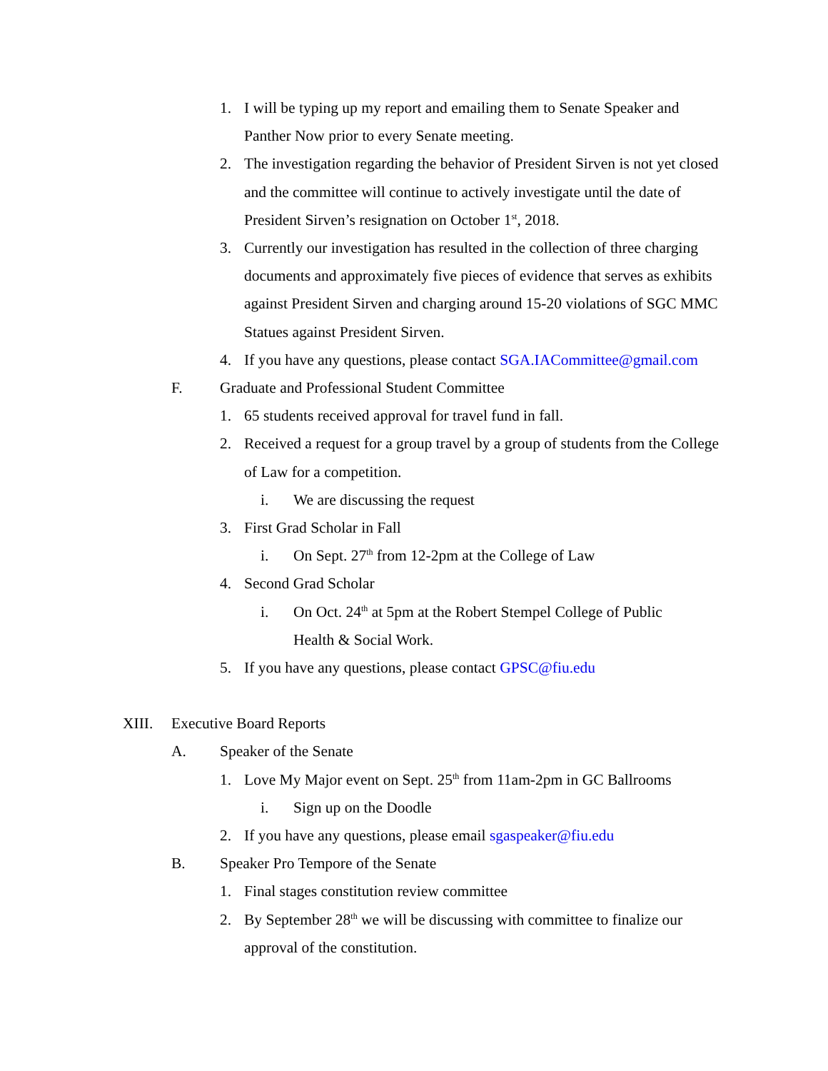1. I will be typing up my report and emailing them to Senate Speaker and Panther Now prior to every Senate meeting.
2. The investigation regarding the behavior of President Sirven is not yet closed and the committee will continue to actively investigate until the date of President Sirven’s resignation on October 1<sup>st</sup>, 2018.
3. Currently our investigation has resulted in the collection of three charging documents and approximately five pieces of evidence that serves as exhibits against President Sirven and charging around 15-20 violations of SGC MMC Statues against President Sirven.
4. If you have any questions, please contact SGA.IACommittee@gmail.com
F. Graduate and Professional Student Committee
1. 65 students received approval for travel fund in fall.
2. Received a request for a group travel by a group of students from the College of Law for a competition.
i. We are discussing the request
3. First Grad Scholar in Fall
i. On Sept. 27<sup>th</sup> from 12-2pm at the College of Law
4. Second Grad Scholar
i. On Oct. 24<sup>th</sup> at 5pm at the Robert Stempel College of Public Health & Social Work.
5. If you have any questions, please contact GPSC@fiu.edu
XIII. Executive Board Reports
A. Speaker of the Senate
1. Love My Major event on Sept. 25<sup>th</sup> from 11am-2pm in GC Ballrooms
i. Sign up on the Doodle
2. If you have any questions, please email sgaspeaker@fiu.edu
B. Speaker Pro Tempore of the Senate
1. Final stages constitution review committee
2. By September 28<sup>th</sup> we will be discussing with committee to finalize our approval of the constitution.